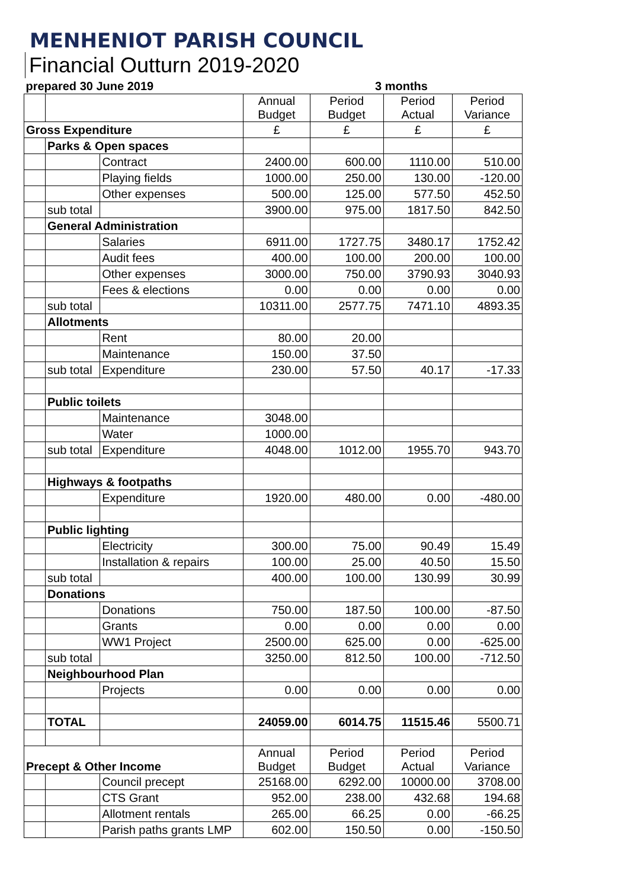MENHENIOT PARISH COUNCIL
Financial Outturn 2019-2020
| prepared 30 June 2019 | | | | 3 months | | |
| | | | Annual Budget | Period Budget | Period Actual | Period Variance |
| Gross Expenditure | | | £ | £ | £ | £ |
| | Parks & Open spaces | | | | | |
| | | Contract | 2400.00 | 600.00 | 1110.00 | 510.00 |
| | | Playing fields | 1000.00 | 250.00 | 130.00 | -120.00 |
| | | Other expenses | 500.00 | 125.00 | 577.50 | 452.50 |
| | sub total | | 3900.00 | 975.00 | 1817.50 | 842.50 |
| | General Administration | | | | | |
| | | Salaries | 6911.00 | 1727.75 | 3480.17 | 1752.42 |
| | | Audit fees | 400.00 | 100.00 | 200.00 | 100.00 |
| | | Other expenses | 3000.00 | 750.00 | 3790.93 | 3040.93 |
| | | Fees & elections | 0.00 | 0.00 | 0.00 | 0.00 |
| | sub total | | 10311.00 | 2577.75 | 7471.10 | 4893.35 |
| | Allotments | | | | | |
| | | Rent | 80.00 | 20.00 | | |
| | | Maintenance | 150.00 | 37.50 | | |
| | sub total | Expenditure | 230.00 | 57.50 | 40.17 | -17.33 |
| | Public toilets | | | | | |
| | | Maintenance | 3048.00 | | | |
| | | Water | 1000.00 | | | |
| | sub total | Expenditure | 4048.00 | 1012.00 | 1955.70 | 943.70 |
| | Highways & footpaths | | | | | |
| | | Expenditure | 1920.00 | 480.00 | 0.00 | -480.00 |
| | Public lighting | | | | | |
| | | Electricity | 300.00 | 75.00 | 90.49 | 15.49 |
| | | Installation & repairs | 100.00 | 25.00 | 40.50 | 15.50 |
| | sub total | | 400.00 | 100.00 | 130.99 | 30.99 |
| | Donations | | | | | |
| | | Donations | 750.00 | 187.50 | 100.00 | -87.50 |
| | | Grants | 0.00 | 0.00 | 0.00 | 0.00 |
| | | WW1 Project | 2500.00 | 625.00 | 0.00 | -625.00 |
| | sub total | | 3250.00 | 812.50 | 100.00 | -712.50 |
| | Neighbourhood Plan | | | | | |
| | | Projects | 0.00 | 0.00 | 0.00 | 0.00 |
| | TOTAL | | 24059.00 | 6014.75 | 11515.46 | 5500.71 |
| Precept & Other Income | | | Annual Budget | Period Budget | Period Actual | Period Variance |
| | | Council precept | 25168.00 | 6292.00 | 10000.00 | 3708.00 |
| | | CTS Grant | 952.00 | 238.00 | 432.68 | 194.68 |
| | | Allotment rentals | 265.00 | 66.25 | 0.00 | -66.25 |
| | | Parish paths grants LMP | 602.00 | 150.50 | 0.00 | -150.50 |